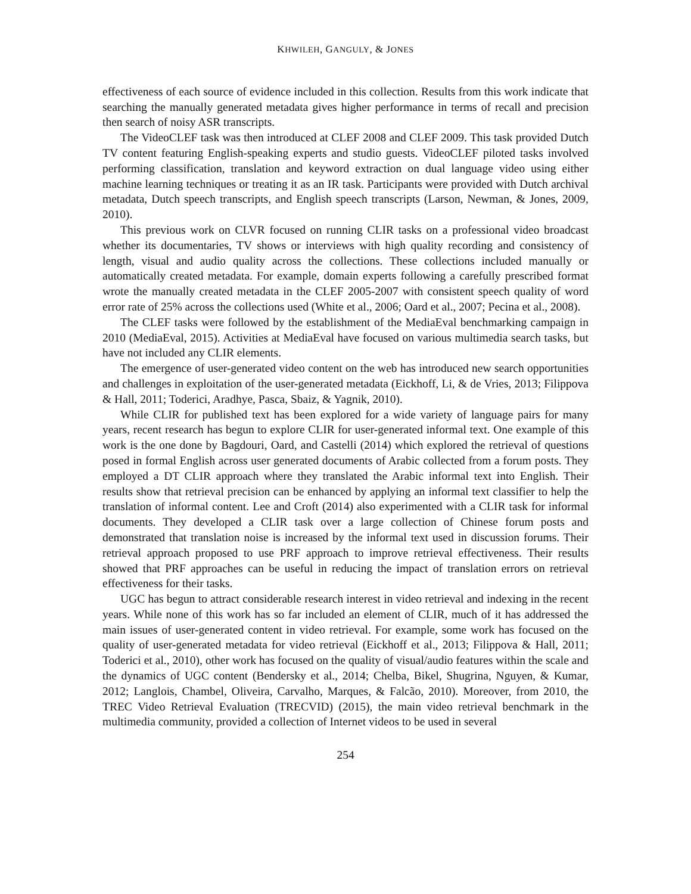KHWILEH, GANGULY, & JONES
effectiveness of each source of evidence included in this collection. Results from this work indicate that searching the manually generated metadata gives higher performance in terms of recall and precision then search of noisy ASR transcripts.
The VideoCLEF task was then introduced at CLEF 2008 and CLEF 2009. This task provided Dutch TV content featuring English-speaking experts and studio guests. VideoCLEF piloted tasks involved performing classification, translation and keyword extraction on dual language video using either machine learning techniques or treating it as an IR task. Participants were provided with Dutch archival metadata, Dutch speech transcripts, and English speech transcripts (Larson, Newman, & Jones, 2009, 2010).
This previous work on CLVR focused on running CLIR tasks on a professional video broadcast whether its documentaries, TV shows or interviews with high quality recording and consistency of length, visual and audio quality across the collections. These collections included manually or automatically created metadata. For example, domain experts following a carefully prescribed format wrote the manually created metadata in the CLEF 2005-2007 with consistent speech quality of word error rate of 25% across the collections used (White et al., 2006; Oard et al., 2007; Pecina et al., 2008).
The CLEF tasks were followed by the establishment of the MediaEval benchmarking campaign in 2010 (MediaEval, 2015). Activities at MediaEval have focused on various multimedia search tasks, but have not included any CLIR elements.
The emergence of user-generated video content on the web has introduced new search opportunities and challenges in exploitation of the user-generated metadata (Eickhoff, Li, & de Vries, 2013; Filippova & Hall, 2011; Toderici, Aradhye, Pasca, Sbaiz, & Yagnik, 2010).
While CLIR for published text has been explored for a wide variety of language pairs for many years, recent research has begun to explore CLIR for user-generated informal text. One example of this work is the one done by Bagdouri, Oard, and Castelli (2014) which explored the retrieval of questions posed in formal English across user generated documents of Arabic collected from a forum posts. They employed a DT CLIR approach where they translated the Arabic informal text into English. Their results show that retrieval precision can be enhanced by applying an informal text classifier to help the translation of informal content. Lee and Croft (2014) also experimented with a CLIR task for informal documents. They developed a CLIR task over a large collection of Chinese forum posts and demonstrated that translation noise is increased by the informal text used in discussion forums. Their retrieval approach proposed to use PRF approach to improve retrieval effectiveness. Their results showed that PRF approaches can be useful in reducing the impact of translation errors on retrieval effectiveness for their tasks.
UGC has begun to attract considerable research interest in video retrieval and indexing in the recent years. While none of this work has so far included an element of CLIR, much of it has addressed the main issues of user-generated content in video retrieval. For example, some work has focused on the quality of user-generated metadata for video retrieval (Eickhoff et al., 2013; Filippova & Hall, 2011; Toderici et al., 2010), other work has focused on the quality of visual/audio features within the scale and the dynamics of UGC content (Bendersky et al., 2014; Chelba, Bikel, Shugrina, Nguyen, & Kumar, 2012; Langlois, Chambel, Oliveira, Carvalho, Marques, & Falcão, 2010). Moreover, from 2010, the TREC Video Retrieval Evaluation (TRECVID) (2015), the main video retrieval benchmark in the multimedia community, provided a collection of Internet videos to be used in several
254